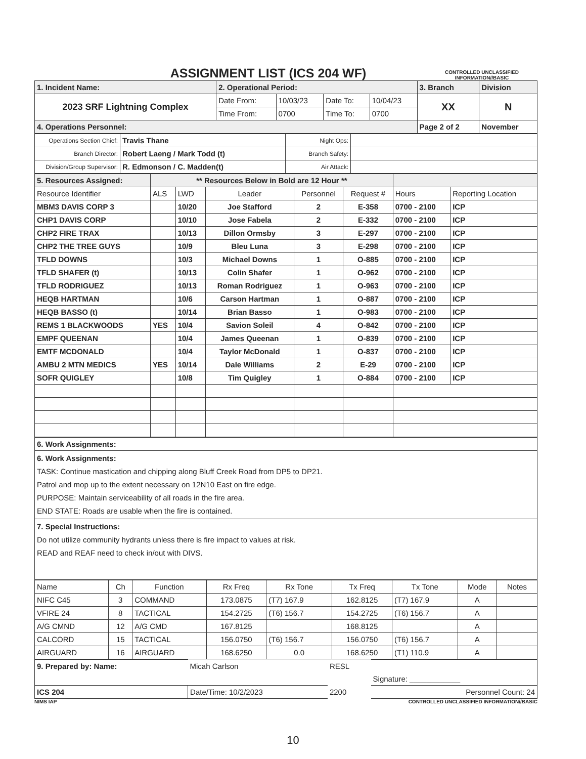ASSIGNMENT LIST (ICS 204 WF)
CONTROLLED UNCLASSIFIED INFORMATION//BASIC
| 1. Incident Name: | 2. Operational Period: | | | | 3. Branch | Division |
| 2023 SRF Lightning Complex | Date From: | 10/03/23 | Date To: | 10/04/23 | XX | N |
| | Time From: | 0700 | Time To: | 0700 | | |
| 4. Operations Personnel: | | | | | Page 2 of 2 | November |
| Operations Section Chief: | Travis Thane | Night Ops: | |
| Branch Director: | Robert Laeng / Mark Todd (t) | Branch Safety: | |
| Division/Group Supervisor: | R. Edmonson / C. Madden(t) | Air Attack: | |
| 5. Resources Assigned: | ** Resources Below in Bold are 12 Hour ** | | | | | | |
| Resource Identifier | ALS | LWD | Leader | Personnel | Request # | Hours | Reporting Location |
| MBM3 DAVIS CORP 3 | | 10/20 | Joe Stafford | 2 | E-358 | 0700 - 2100 | ICP |
| CHP1 DAVIS CORP | | 10/10 | Jose Fabela | 2 | E-332 | 0700 - 2100 | ICP |
| CHP2 FIRE TRAX | | 10/13 | Dillon Ormsby | 3 | E-297 | 0700 - 2100 | ICP |
| CHP2 THE TREE GUYS | | 10/9 | Bleu Luna | 3 | E-298 | 0700 - 2100 | ICP |
| TFLD DOWNS | | 10/3 | Michael Downs | 1 | O-885 | 0700 - 2100 | ICP |
| TFLD SHAFER (t) | | 10/13 | Colin Shafer | 1 | O-962 | 0700 - 2100 | ICP |
| TFLD RODRIGUEZ | | 10/13 | Roman Rodriguez | 1 | O-963 | 0700 - 2100 | ICP |
| HEQB HARTMAN | | 10/6 | Carson Hartman | 1 | O-887 | 0700 - 2100 | ICP |
| HEQB BASSO (t) | | 10/14 | Brian Basso | 1 | O-983 | 0700 - 2100 | ICP |
| REMS 1 BLACKWOODS | YES | 10/4 | Savion Soleil | 4 | O-842 | 0700 - 2100 | ICP |
| EMPF QUEENAN | | 10/4 | James Queenan | 1 | O-839 | 0700 - 2100 | ICP |
| EMTF MCDONALD | | 10/4 | Taylor McDonald | 1 | O-837 | 0700 - 2100 | ICP |
| AMBU 2 MTN MEDICS | YES | 10/14 | Dale Williams | 2 | E-29 | 0700 - 2100 | ICP |
| SOFR QUIGLEY | | 10/8 | Tim Quigley | 1 | O-884 | 0700 - 2100 | ICP |
| 6. Work Assignments: |
| 6. Work Assignments: TASK: Continue mastication and chipping along Bluff Creek Road from DP5 to DP21. Patrol and mop up to the extent necessary on 12N10 East on fire edge. PURPOSE: Maintain serviceability of all roads in the fire area. END STATE: Roads are usable when the fire is contained. |
| 7. Special Instructions: Do not utilize community hydrants unless there is fire impact to values at risk. READ and REAF need to check in/out with DIVS. |
| Name | Ch | Function | Rx Freq | Rx Tone | Tx Freq | Tx Tone | Mode | Notes |
| --- | --- | --- | --- | --- | --- | --- | --- | --- |
| NIFC C45 | 3 | COMMAND | 173.0875 | (T7) 167.9 | 162.8125 | (T7) 167.9 | A | |
| VFIRE 24 | 8 | TACTICAL | 154.2725 | (T6) 156.7 | 154.2725 | (T6) 156.7 | A | |
| A/G CMND | 12 | A/G CMD | 167.8125 | | 168.8125 | | A | |
| CALCORD | 15 | TACTICAL | 156.0750 | (T6) 156.7 | 156.0750 | (T6) 156.7 | A | |
| AIRGUARD | 16 | AIRGUARD | 168.6250 | 0.0 | 168.6250 | (T1) 110.9 | A | |
| 9. Prepared by: Name: | Micah Carlson | RESL | |
| | | | Signature: ____________ |
| ICS 204 | Date/Time: 10/2/2023 | 2200 | Personnel Count: 24 |
NIMS IAP CONTROLLED UNCLASSIFIED INFORMATION//BASIC
10